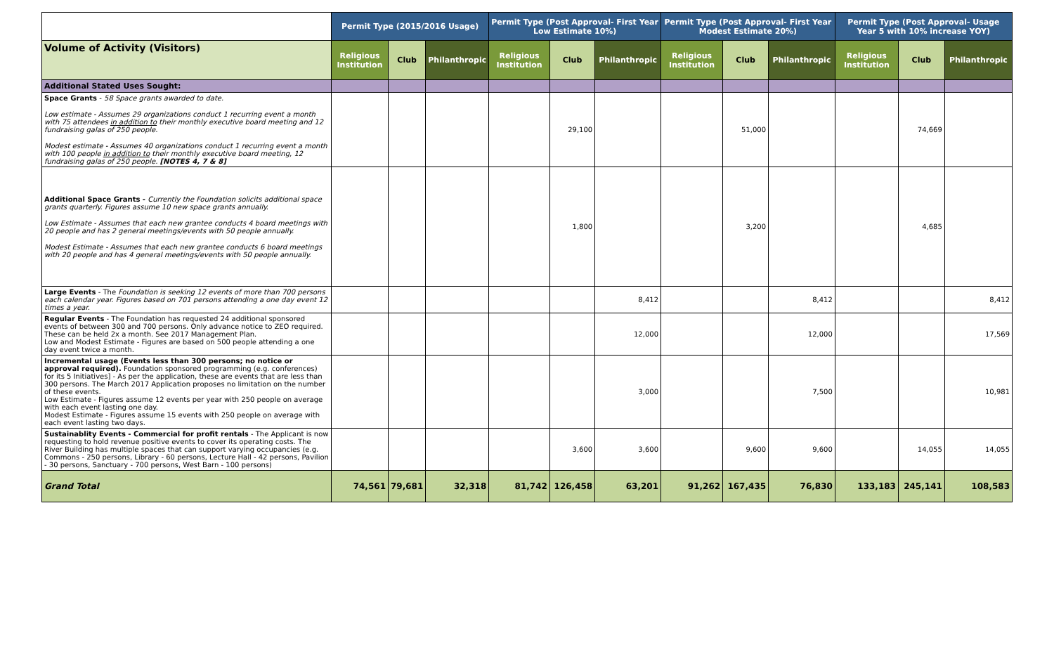| | Permit Type (2015/2016 Usage) | | | Permit Type (Post Approval- First Year Low Estimate 10%) | | | Permit Type (Post Approval- First Year Modest Estimate 20%) | | | Permit Type (Post Approval- Usage Year 5 with 10% increase YOY) | | |
| --- | --- | --- | --- | --- | --- | --- | --- | --- | --- | --- | --- | --- |
| Volume of Activity (Visitors) | Religious Institution | Club | Philanthropic | Religious Institution | Club | Philanthropic | Religious Institution | Club | Philanthropic | Religious Institution | Club | Philanthropic |
| Additional Stated Uses Sought: | | | | | | | | | | | | |
| Space Grants - 58 Space grants awarded to date. Low estimate - Assumes 29 organizations conduct 1 recurring event a month with 75 attendees in addition to their monthly executive board meeting and 12 fundraising galas of 250 people. Modest estimate - Assumes 40 organizations conduct 1 recurring event a month with 100 people in addition to their monthly executive board meeting, 12 fundraising galas of 250 people. [NOTES 4, 7 & 8] | | | | | 29,100 | | | 51,000 | | | 74,669 | |
| Additional Space Grants - Currently the Foundation solicits additional space grants quarterly. Figures assume 10 new space grants annually. Low Estimate - Assumes that each new grantee conducts 4 board meetings with 20 people and has 2 general meetings/events with 50 people annually. Modest Estimate - Assumes that each new grantee conducts 6 board meetings with 20 people and has 4 general meetings/events with 50 people annually. | | | | | 1,800 | | | 3,200 | | | 4,685 | |
| Large Events - The Foundation is seeking 12 events of more than 700 persons each calendar year. Figures based on 701 persons attending a one day event 12 times a year. | | | | | | 8,412 | | | 8,412 | | | 8,412 |
| Regular Events - The Foundation has requested 24 additional sponsored events of between 300 and 700 persons. Only advance notice to ZEO required. These can be held 2x a month. See 2017 Management Plan. Low and Modest Estimate - Figures are based on 500 people attending a one day event twice a month. | | | | | | 12,000 | | | 12,000 | | | 17,569 |
| Incremental usage (Events less than 300 persons; no notice or approval required). Foundation sponsored programming (e.g. conferences) for its 5 Initiatives] - As per the application, these are events that are less than 300 persons. The March 2017 Application proposes no limitation on the number of these events. Low Estimate - Figures assume 12 events per year with 250 people on average with each event lasting one day. Modest Estimate - Figures assume 15 events with 250 people on average with each event lasting two days. | | | | | | 3,000 | | | 7,500 | | | 10,981 |
| Sustainablity Events - Commercial for profit rentals - The Applicant is now requesting to hold revenue positive events to cover its operating costs. The River Building has multiple spaces that can support varying occupancies (e.g. Commons - 250 persons, Library - 60 persons, Lecture Hall - 42 persons, Pavilion - 30 persons, Sanctuary - 700 persons, West Barn - 100 persons) | | | | | 3,600 | 3,600 | | 9,600 | 9,600 | | 14,055 | 14,055 |
| Grand Total | 74,561 | 79,681 | 32,318 | 81,742 | 126,458 | 63,201 | 91,262 | 167,435 | 76,830 | 133,183 | 245,141 | 108,583 |